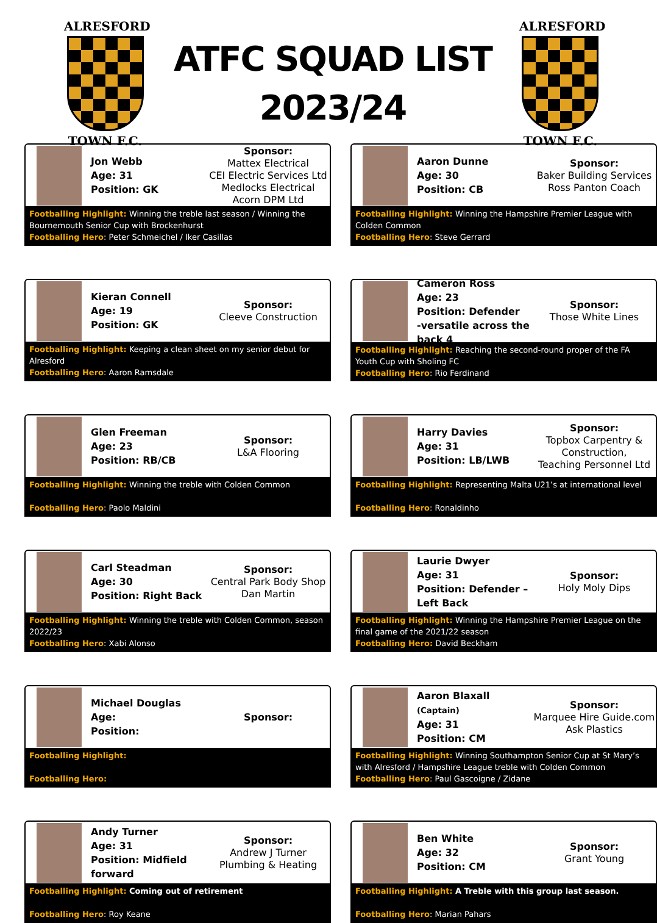ALRESFORD
TOWN F.C.
ATFC SQUAD LIST
2023/24
ALRESFORD
TOWN F.C.
Jon Webb
Age: 31
Position: GK
Sponsor:
Mattex Electrical
CEI Electric Services Ltd
Medlocks Electrical
Acorn DPM Ltd
Footballing Highlight: Winning the treble last season / Winning the Bournemouth Senior Cup with Brockenhurst
Footballing Hero: Peter Schmeichel / Iker Casillas
Aaron Dunne
Age: 30
Position: CB
Sponsor:
Baker Building Services
Ross Panton Coach
Footballing Highlight: Winning the Hampshire Premier League with Colden Common
Footballing Hero: Steve Gerrard
Kieran Connell
Age: 19
Position: GK
Sponsor:
Cleeve Construction
Footballing Highlight: Keeping a clean sheet on my senior debut for Alresford
Footballing Hero: Aaron Ramsdale
Cameron Ross
Age: 23
Position: Defender
-versatile across the back 4
Sponsor:
Those White Lines
Footballing Highlight: Reaching the second-round proper of the FA Youth Cup with Sholing FC
Footballing Hero: Rio Ferdinand
Glen Freeman
Age: 23
Position: RB/CB
Sponsor:
L&A Flooring
Footballing Highlight: Winning the treble with Colden Common
Footballing Hero: Paolo Maldini
Harry Davies
Age: 31
Position: LB/LWB
Sponsor:
Topbox Carpentry & Construction,
Teaching Personnel Ltd
Footballing Highlight: Representing Malta U21’s at international level
Footballing Hero: Ronaldinho
Carl Steadman
Age: 30
Position: Right Back
Sponsor:
Central Park Body Shop
Dan Martin
Footballing Highlight: Winning the treble with Colden Common, season 2022/23
Footballing Hero: Xabi Alonso
Laurie Dwyer
Age: 31
Position: Defender – Left Back
Sponsor:
Holy Moly Dips
Footballing Highlight: Winning the Hampshire Premier League on the final game of the 2021/22 season
Footballing Hero: David Beckham
Michael Douglas
Age:
Position:
Sponsor:
Footballing Highlight:
Footballing Hero:
Aaron Blaxall (Captain)
Age: 31
Position: CM
Sponsor:
Marquee Hire Guide.com
Ask Plastics
Footballing Highlight: Winning Southampton Senior Cup at St Mary’s with Alresford / Hampshire League treble with Colden Common
Footballing Hero: Paul Gascoigne / Zidane
Andy Turner
Age: 31
Position: Midfield forward
Sponsor:
Andrew J Turner
Plumbing & Heating
Footballing Highlight: Coming out of retirement
Footballing Hero: Roy Keane
Ben White
Age: 32
Position: CM
Sponsor:
Grant Young
Footballing Highlight: A Treble with this group last season.
Footballing Hero: Marian Pahars